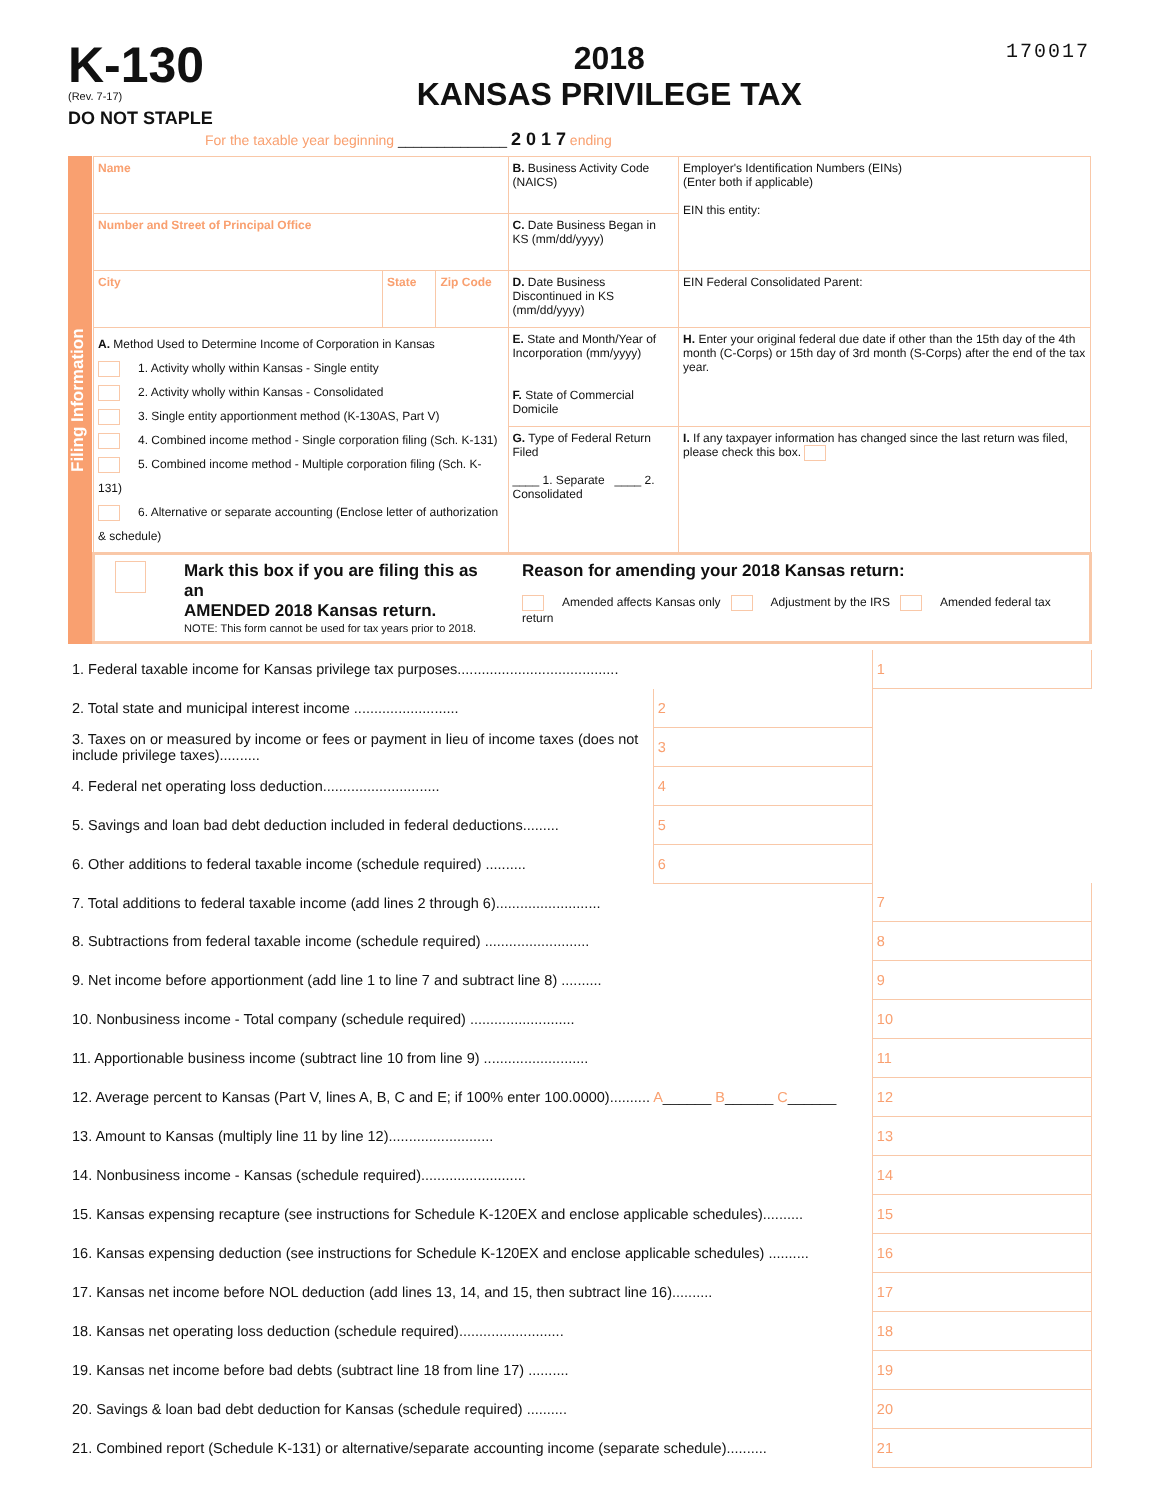K-130
(Rev. 7-17)
DO NOT STAPLE
2018
KANSAS PRIVILEGE TAX
170017
For the taxable year beginning ______________ 2 0 1 7 ending
Filing Information
| Name | | | B. Business Activity Code (NAICS) | Employer's Identification Numbers (EINs) (Enter both if applicable) EIN this entity: |
| Number and Street of Principal Office | | | C. Date Business Began in KS (mm/dd/yyyy) | |
| City | State | Zip Code | D. Date Business Discontinued in KS (mm/dd/yyyy) | EIN Federal Consolidated Parent: |
| A. Method Used to Determine Income of Corporation in Kansas 1. Activity wholly within Kansas - Single entity 2. Activity wholly within Kansas - Consolidated 3. Single entity apportionment method (K-130AS, Part V) 4. Combined income method - Single corporation filing (Sch. K-131) 5. Combined income method - Multiple corporation filing (Sch. K-131) 6. Alternative or separate accounting (Enclose letter of authorization & schedule) | | | E. State and Month/Year of Incorporation (mm/yyyy) F. State of Commercial Domicile | H. Enter your original federal due date if other than the 15th day of the 4th month (C-Corps) or 15th day of 3rd month (S-Corps) after the end of the tax year. |
| | | | G. Type of Federal Return Filed ____ 1. Separate ____ 2. Consolidated | I. If any taxpayer information has changed since the last return was filed, please check this box. |
| Mark this box if you are filing this as an AMENDED 2018 Kansas return. NOTE: This form cannot be used for tax years prior to 2018. Reason for amending your 2018 Kansas return: Amended affects Kansas only Adjustment by the IRS Amended federal tax return | | | | |
| 1. Federal taxable income for Kansas privilege tax purposes........................................ | | | 1 | |
| 2. Total state and municipal interest income .......................... | 2 | | | |
| 3. Taxes on or measured by income or fees or payment in lieu of income taxes (does not include privilege taxes).......... | 3 | | | |
| 4. Federal net operating loss deduction............................. | 4 | | | |
| 5. Savings and loan bad debt deduction included in federal deductions......... | 5 | | | |
| 6. Other additions to federal taxable income (schedule required) .......... | 6 | | | |
| 7. Total additions to federal taxable income (add lines 2 through 6).......................... | | | 7 | |
| 8. Subtractions from federal taxable income (schedule required) .......................... | | | 8 | |
| 9. Net income before apportionment (add line 1 to line 7 and subtract line 8) .......... | | | 9 | |
| 10. Nonbusiness income - Total company (schedule required) .......................... | | | 10 | |
| 11. Apportionable business income (subtract line 10 from line 9) .......................... | | | 11 | |
| 12. Average percent to Kansas (Part V, lines A, B, C and E; if 100% enter 100.0000).......... A ______ B ______ C ______ | | | 12 | |
| 13. Amount to Kansas (multiply line 11 by line 12).......................... | | | 13 | |
| 14. Nonbusiness income - Kansas (schedule required).......................... | | | 14 | |
| 15. Kansas expensing recapture (see instructions for Schedule K-120EX and enclose applicable schedules).......... | | | 15 | |
| 16. Kansas expensing deduction (see instructions for Schedule K-120EX and enclose applicable schedules) .......... | | | 16 | |
| 17. Kansas net income before NOL deduction (add lines 13, 14, and 15, then subtract line 16).......... | | | 17 | |
| 18. Kansas net operating loss deduction (schedule required).......................... | | | 18 | |
| 19. Kansas net income before bad debts (subtract line 18 from line 17) .......... | | | 19 | |
| 20. Savings & loan bad debt deduction for Kansas (schedule required) .......... | | | 20 | |
| 21. Combined report (Schedule K-131) or alternative/separate accounting income (separate schedule).......... | | | 21 | |